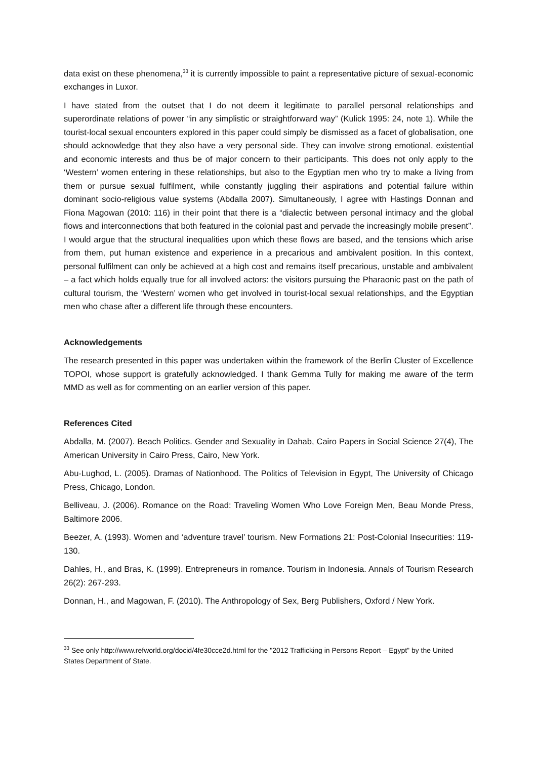data exist on these phenomena,<sup>33</sup> it is currently impossible to paint a representative picture of sexual-economic exchanges in Luxor.
I have stated from the outset that I do not deem it legitimate to parallel personal relationships and superordinate relations of power “in any simplistic or straightforward way” (Kulick 1995: 24, note 1). While the tourist-local sexual encounters explored in this paper could simply be dismissed as a facet of globalisation, one should acknowledge that they also have a very personal side. They can involve strong emotional, existential and economic interests and thus be of major concern to their participants. This does not only apply to the ‘Western’ women entering in these relationships, but also to the Egyptian men who try to make a living from them or pursue sexual fulfilment, while constantly juggling their aspirations and potential failure within dominant socio-religious value systems (Abdalla 2007). Simultaneously, I agree with Hastings Donnan and Fiona Magowan (2010: 116) in their point that there is a “dialectic between personal intimacy and the global flows and interconnections that both featured in the colonial past and pervade the increasingly mobile present”. I would argue that the structural inequalities upon which these flows are based, and the tensions which arise from them, put human existence and experience in a precarious and ambivalent position. In this context, personal fulfilment can only be achieved at a high cost and remains itself precarious, unstable and ambivalent – a fact which holds equally true for all involved actors: the visitors pursuing the Pharaonic past on the path of cultural tourism, the ‘Western’ women who get involved in tourist-local sexual relationships, and the Egyptian men who chase after a different life through these encounters.
Acknowledgements
The research presented in this paper was undertaken within the framework of the Berlin Cluster of Excellence TOPOI, whose support is gratefully acknowledged. I thank Gemma Tully for making me aware of the term MMD as well as for commenting on an earlier version of this paper.
References Cited
Abdalla, M. (2007). Beach Politics. Gender and Sexuality in Dahab, Cairo Papers in Social Science 27(4), The American University in Cairo Press, Cairo, New York.
Abu-Lughod, L. (2005). Dramas of Nationhood. The Politics of Television in Egypt, The University of Chicago Press, Chicago, London.
Belliveau, J. (2006). Romance on the Road: Traveling Women Who Love Foreign Men, Beau Monde Press, Baltimore 2006.
Beezer, A. (1993). Women and ‘adventure travel’ tourism. New Formations 21: Post-Colonial Insecurities: 119-130.
Dahles, H., and Bras, K. (1999). Entrepreneurs in romance. Tourism in Indonesia. Annals of Tourism Research 26(2): 267-293.
Donnan, H., and Magowan, F. (2010). The Anthropology of Sex, Berg Publishers, Oxford / New York.
<sup>33</sup> See only http://www.refworld.org/docid/4fe30cce2d.html for the "2012 Trafficking in Persons Report – Egypt" by the United States Department of State.